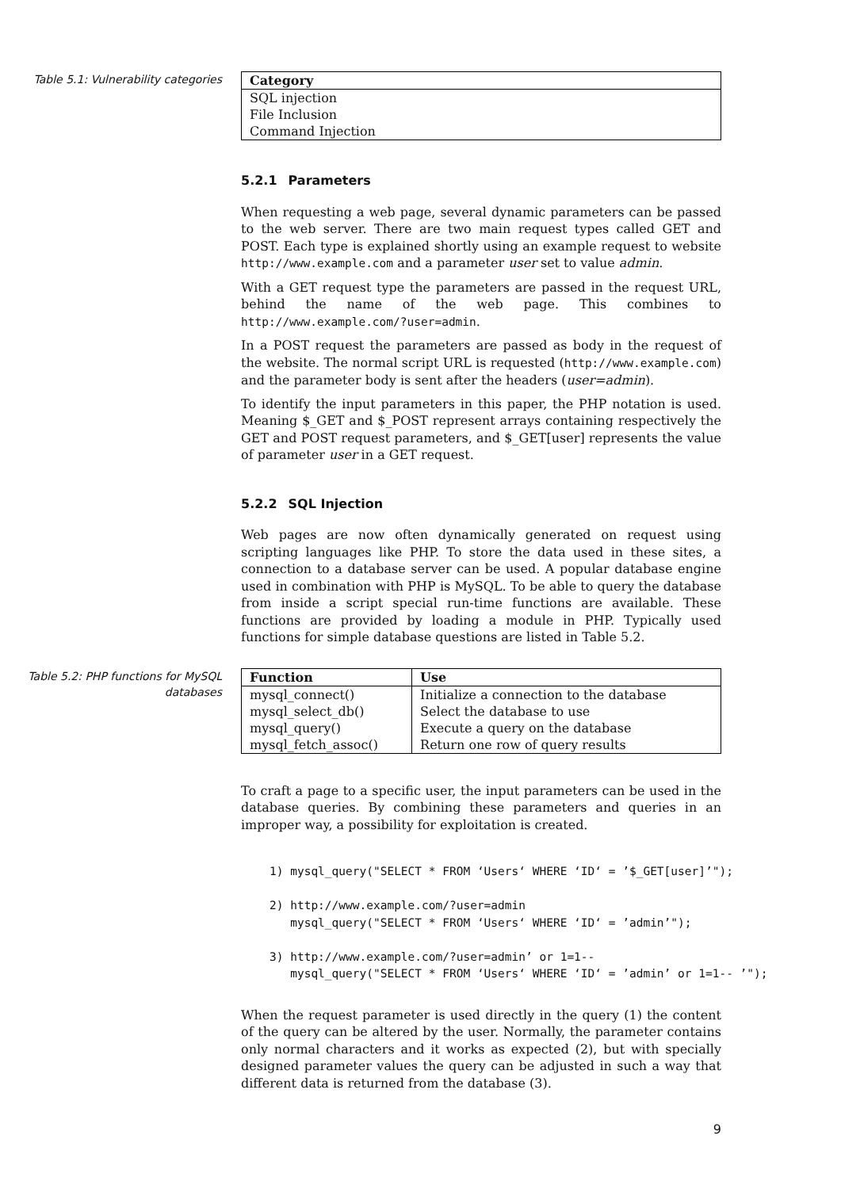Table 5.1: Vulnerability categories
| Category |
| --- |
| SQL injection |
| File Inclusion |
| Command Injection |
5.2.1 Parameters
When requesting a web page, several dynamic parameters can be passed to the web server. There are two main request types called GET and POST. Each type is explained shortly using an example request to website http://www.example.com and a parameter user set to value admin.
With a GET request type the parameters are passed in the request URL, behind the name of the web page. This combines to http://www.example.com/?user=admin.
In a POST request the parameters are passed as body in the request of the website. The normal script URL is requested (http://www.example.com) and the parameter body is sent after the headers (user=admin).
To identify the input parameters in this paper, the PHP notation is used. Meaning $_GET and $_POST represent arrays containing respectively the GET and POST request parameters, and $_GET[user] represents the value of parameter user in a GET request.
5.2.2 SQL Injection
Web pages are now often dynamically generated on request using scripting languages like PHP. To store the data used in these sites, a connection to a database server can be used. A popular database engine used in combination with PHP is MySQL. To be able to query the database from inside a script special run-time functions are available. These functions are provided by loading a module in PHP. Typically used functions for simple database questions are listed in Table 5.2.
Table 5.2: PHP functions for MySQL databases
| Function | Use |
| --- | --- |
| mysql_connect() | Initialize a connection to the database |
| mysql_select_db() | Select the database to use |
| mysql_query() | Execute a query on the database |
| mysql_fetch_assoc() | Return one row of query results |
To craft a page to a specific user, the input parameters can be used in the database queries. By combining these parameters and queries in an improper way, a possibility for exploitation is created.
1) mysql_query("SELECT * FROM ‘Users‘ WHERE ‘ID‘ = ’$_GET[user]’");

2) http://www.example.com/?user=admin
   mysql_query("SELECT * FROM ‘Users‘ WHERE ‘ID‘ = ’admin’");

3) http://www.example.com/?user=admin’ or 1=1--
   mysql_query("SELECT * FROM ‘Users‘ WHERE ‘ID‘ = ’admin’ or 1=1-- ’");
When the request parameter is used directly in the query (1) the content of the query can be altered by the user. Normally, the parameter contains only normal characters and it works as expected (2), but with specially designed parameter values the query can be adjusted in such a way that different data is returned from the database (3).
9